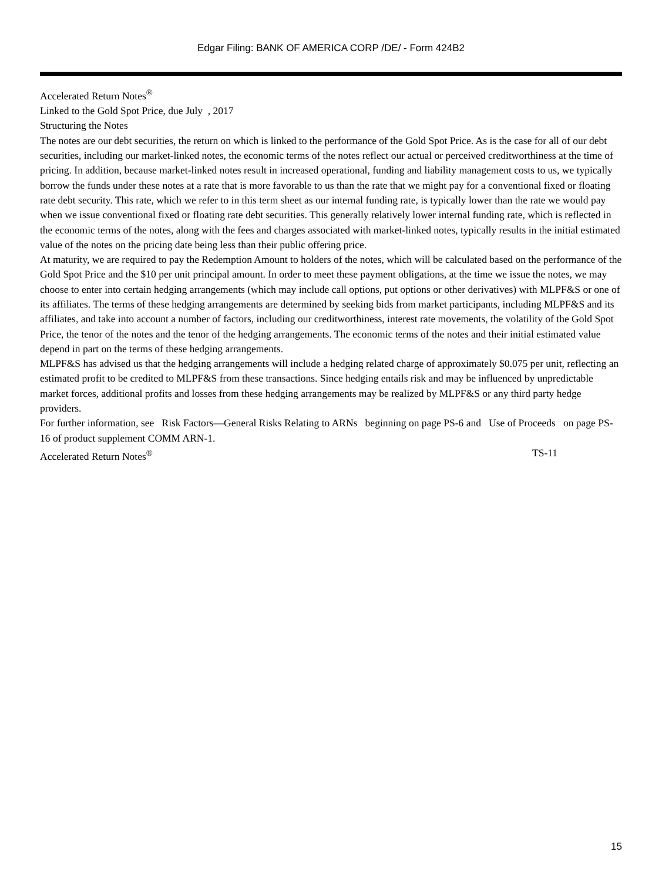Edgar Filing: BANK OF AMERICA CORP /DE/ - Form 424B2
Accelerated Return Notes<sup>®</sup>
Linked to the Gold Spot Price, due July , 2017
Structuring the Notes
The notes are our debt securities, the return on which is linked to the performance of the Gold Spot Price. As is the case for all of our debt securities, including our market-linked notes, the economic terms of the notes reflect our actual or perceived creditworthiness at the time of pricing. In addition, because market-linked notes result in increased operational, funding and liability management costs to us, we typically borrow the funds under these notes at a rate that is more favorable to us than the rate that we might pay for a conventional fixed or floating rate debt security. This rate, which we refer to in this term sheet as our internal funding rate, is typically lower than the rate we would pay when we issue conventional fixed or floating rate debt securities. This generally relatively lower internal funding rate, which is reflected in the economic terms of the notes, along with the fees and charges associated with market-linked notes, typically results in the initial estimated value of the notes on the pricing date being less than their public offering price.
At maturity, we are required to pay the Redemption Amount to holders of the notes, which will be calculated based on the performance of the Gold Spot Price and the $10 per unit principal amount. In order to meet these payment obligations, at the time we issue the notes, we may choose to enter into certain hedging arrangements (which may include call options, put options or other derivatives) with MLPF&S or one of its affiliates. The terms of these hedging arrangements are determined by seeking bids from market participants, including MLPF&S and its affiliates, and take into account a number of factors, including our creditworthiness, interest rate movements, the volatility of the Gold Spot Price, the tenor of the notes and the tenor of the hedging arrangements. The economic terms of the notes and their initial estimated value depend in part on the terms of these hedging arrangements.
MLPF&S has advised us that the hedging arrangements will include a hedging related charge of approximately $0.075 per unit, reflecting an estimated profit to be credited to MLPF&S from these transactions. Since hedging entails risk and may be influenced by unpredictable market forces, additional profits and losses from these hedging arrangements may be realized by MLPF&S or any third party hedge providers.
For further information, see Risk Factors—General Risks Relating to ARNs beginning on page PS-6 and Use of Proceeds on page PS-16 of product supplement COMM ARN-1.
Accelerated Return Notes<sup>®</sup> TS-11
15